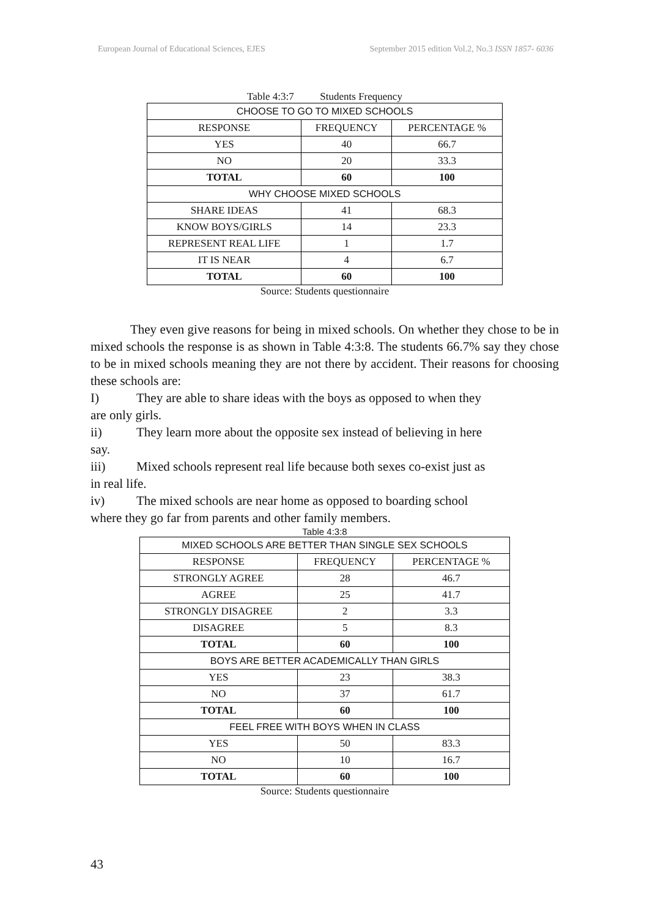European Journal of Educational Sciences, EJES September 2015 edition Vol.2, No.3 ISSN 1857- 6036
Table 4:3:7 Students Frequency
| CHOOSE TO GO TO MIXED SCHOOLS | | |
| RESPONSE | FREQUENCY | PERCENTAGE % |
| YES | 40 | 66.7 |
| NO | 20 | 33.3 |
| TOTAL | 60 | 100 |
| WHY CHOOSE MIXED SCHOOLS | | |
| SHARE IDEAS | 41 | 68.3 |
| KNOW BOYS/GIRLS | 14 | 23.3 |
| REPRESENT REAL LIFE | 1 | 1.7 |
| IT IS NEAR | 4 | 6.7 |
| TOTAL | 60 | 100 |
Source: Students questionnaire
They even give reasons for being in mixed schools. On whether they chose to be in mixed schools the response is as shown in Table 4:3:8. The students 66.7% say they chose to be in mixed schools meaning they are not there by accident. Their reasons for choosing these schools are:
I) They are able to share ideas with the boys as opposed to when they
are only girls.
ii) They learn more about the opposite sex instead of believing in here
say.
iii) Mixed schools represent real life because both sexes co-exist just as
in real life.
iv) The mixed schools are near home as opposed to boarding school
where they go far from parents and other family members.
Table 4:3:8
| MIXED SCHOOLS ARE BETTER THAN SINGLE SEX SCHOOLS | | |
| RESPONSE | FREQUENCY | PERCENTAGE % |
| STRONGLY AGREE | 28 | 46.7 |
| AGREE | 25 | 41.7 |
| STRONGLY DISAGREE | 2 | 3.3 |
| DISAGREE | 5 | 8.3 |
| TOTAL | 60 | 100 |
| BOYS ARE BETTER ACADEMICALLY THAN GIRLS | | |
| YES | 23 | 38.3 |
| NO | 37 | 61.7 |
| TOTAL | 60 | 100 |
| FEEL FREE WITH BOYS WHEN IN CLASS | | |
| YES | 50 | 83.3 |
| NO | 10 | 16.7 |
| TOTAL | 60 | 100 |
Source: Students questionnaire
43